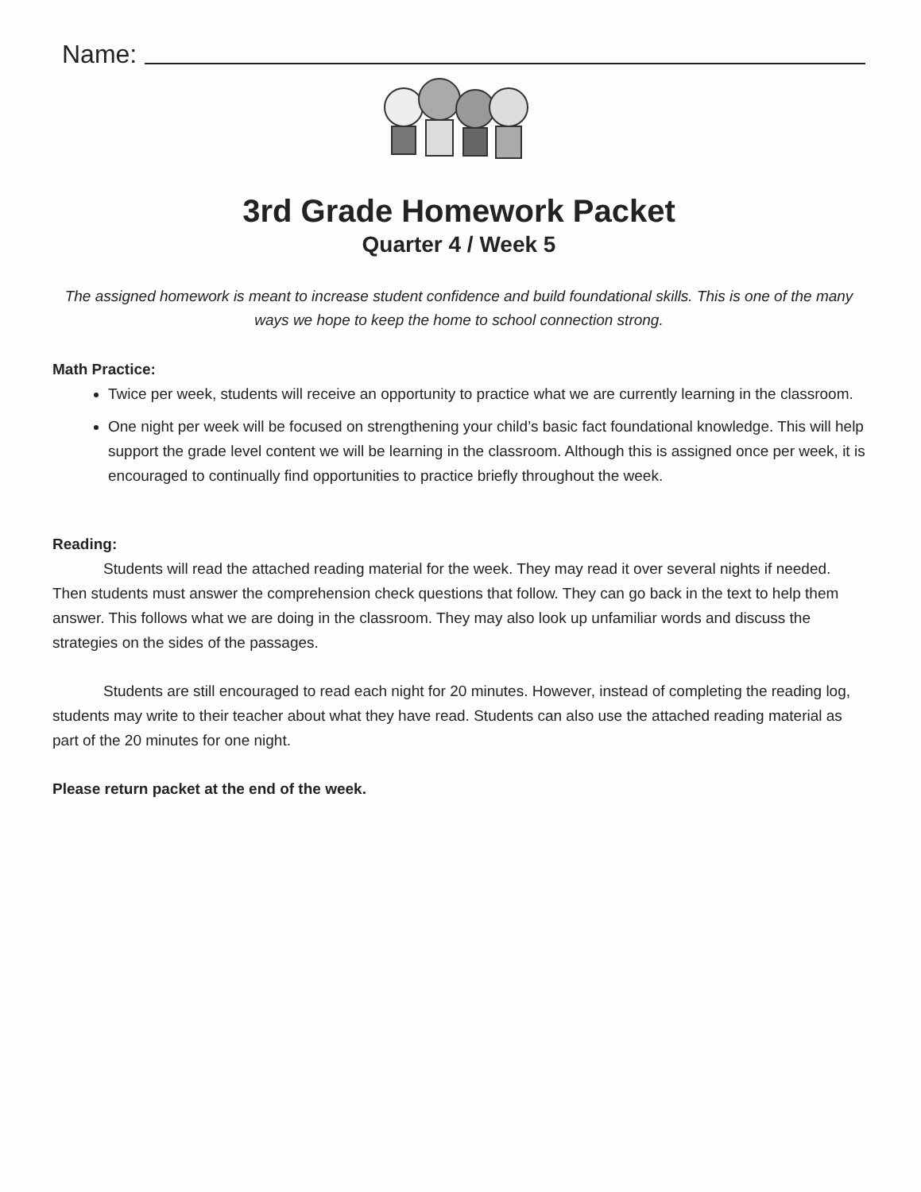Name:
3rd Grade Homework Packet
Quarter 4 / Week 5
The assigned homework is meant to increase student confidence and build foundational skills. This is one of the many ways we hope to keep the home to school connection strong.
Math Practice:
Twice per week, students will receive an opportunity to practice what we are currently learning in the classroom.
One night per week will be focused on strengthening your child’s basic fact foundational knowledge. This will help support the grade level content we will be learning in the classroom. Although this is assigned once per week, it is encouraged to continually find opportunities to practice briefly throughout the week.
Reading:
Students will read the attached reading material for the week. They may read it over several nights if needed. Then students must answer the comprehension check questions that follow. They can go back in the text to help them answer. This follows what we are doing in the classroom. They may also look up unfamiliar words and discuss the strategies on the sides of the passages.
Students are still encouraged to read each night for 20 minutes. However, instead of completing the reading log, students may write to their teacher about what they have read. Students can also use the attached reading material as part of the 20 minutes for one night.
Please return packet at the end of the week.